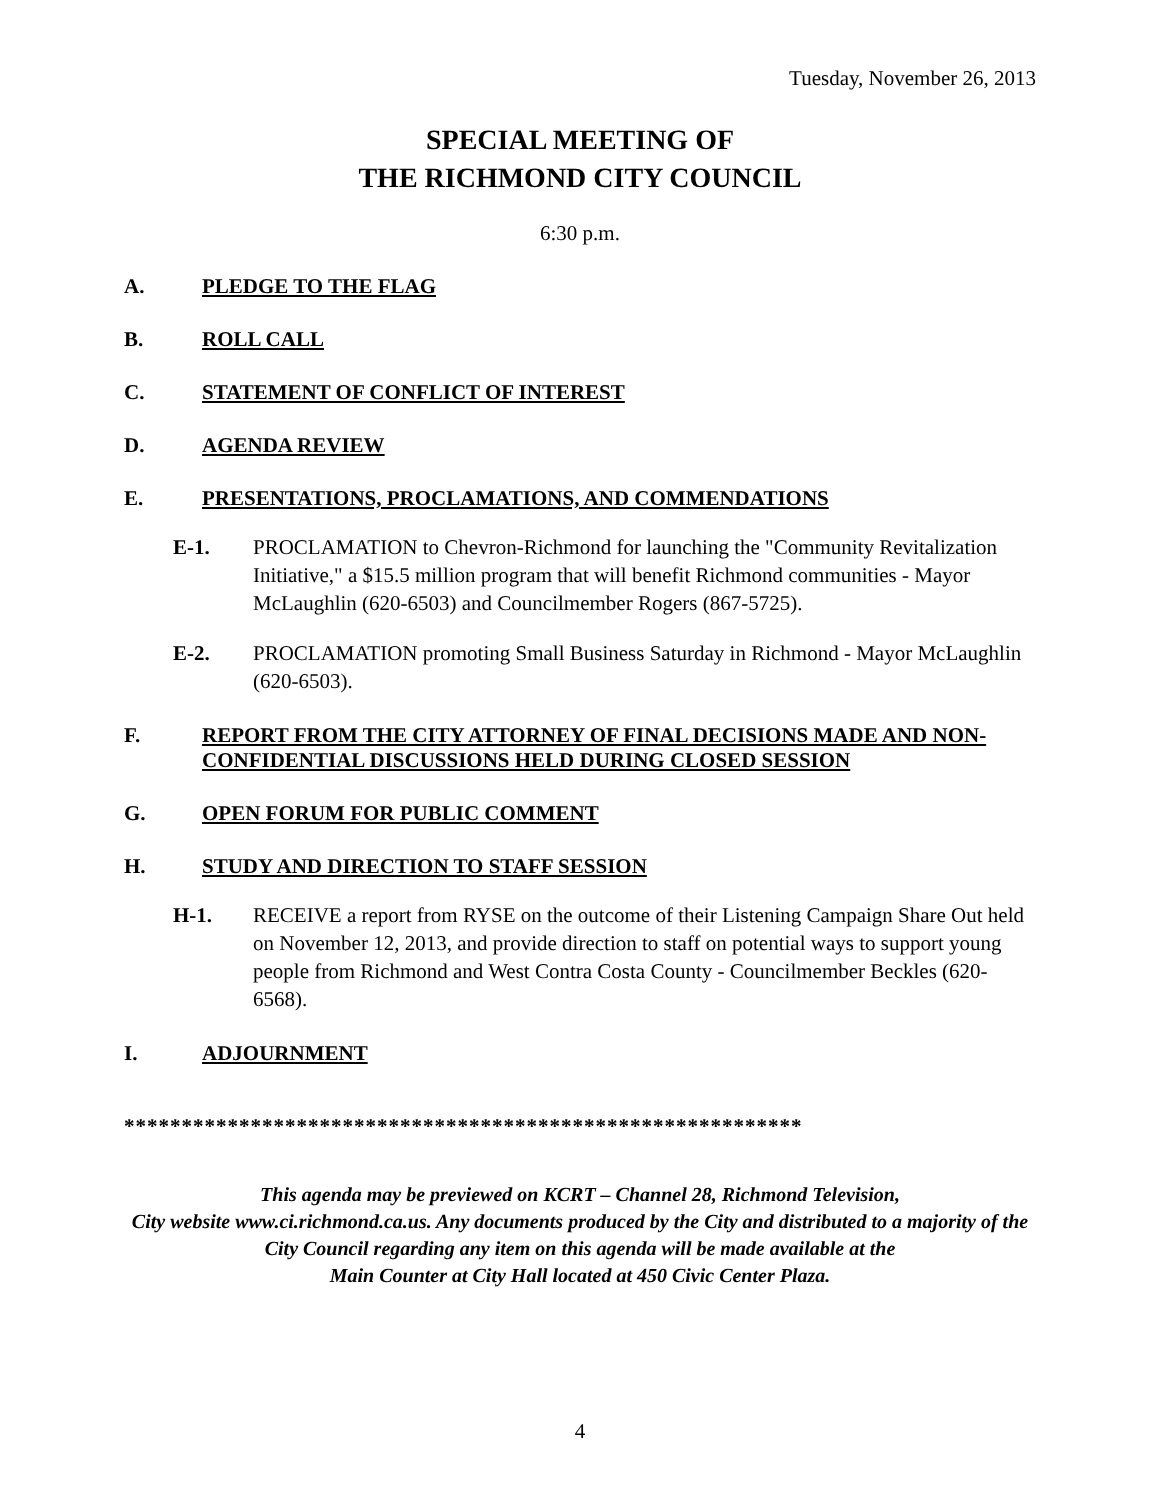Tuesday, November 26, 2013
SPECIAL MEETING OF
THE RICHMOND CITY COUNCIL
6:30 p.m.
A. PLEDGE TO THE FLAG
B. ROLL CALL
C. STATEMENT OF CONFLICT OF INTEREST
D. AGENDA REVIEW
E. PRESENTATIONS, PROCLAMATIONS, AND COMMENDATIONS
E-1. PROCLAMATION to Chevron-Richmond for launching the "Community Revitalization Initiative," a $15.5 million program that will benefit Richmond communities - Mayor McLaughlin (620-6503) and Councilmember Rogers (867-5725).
E-2. PROCLAMATION promoting Small Business Saturday in Richmond - Mayor McLaughlin (620-6503).
F. REPORT FROM THE CITY ATTORNEY OF FINAL DECISIONS MADE AND NON-CONFIDENTIAL DISCUSSIONS HELD DURING CLOSED SESSION
G. OPEN FORUM FOR PUBLIC COMMENT
H. STUDY AND DIRECTION TO STAFF SESSION
H-1. RECEIVE a report from RYSE on the outcome of their Listening Campaign Share Out held on November 12, 2013, and provide direction to staff on potential ways to support young people from Richmond and West Contra Costa County - Councilmember Beckles (620-6568).
I. ADJOURNMENT
***********************************************************
This agenda may be previewed on KCRT – Channel 28, Richmond Television,
City website www.ci.richmond.ca.us. Any documents produced by the City and distributed to a majority of the City Council regarding any item on this agenda will be made available at the
Main Counter at City Hall located at 450 Civic Center Plaza.
4